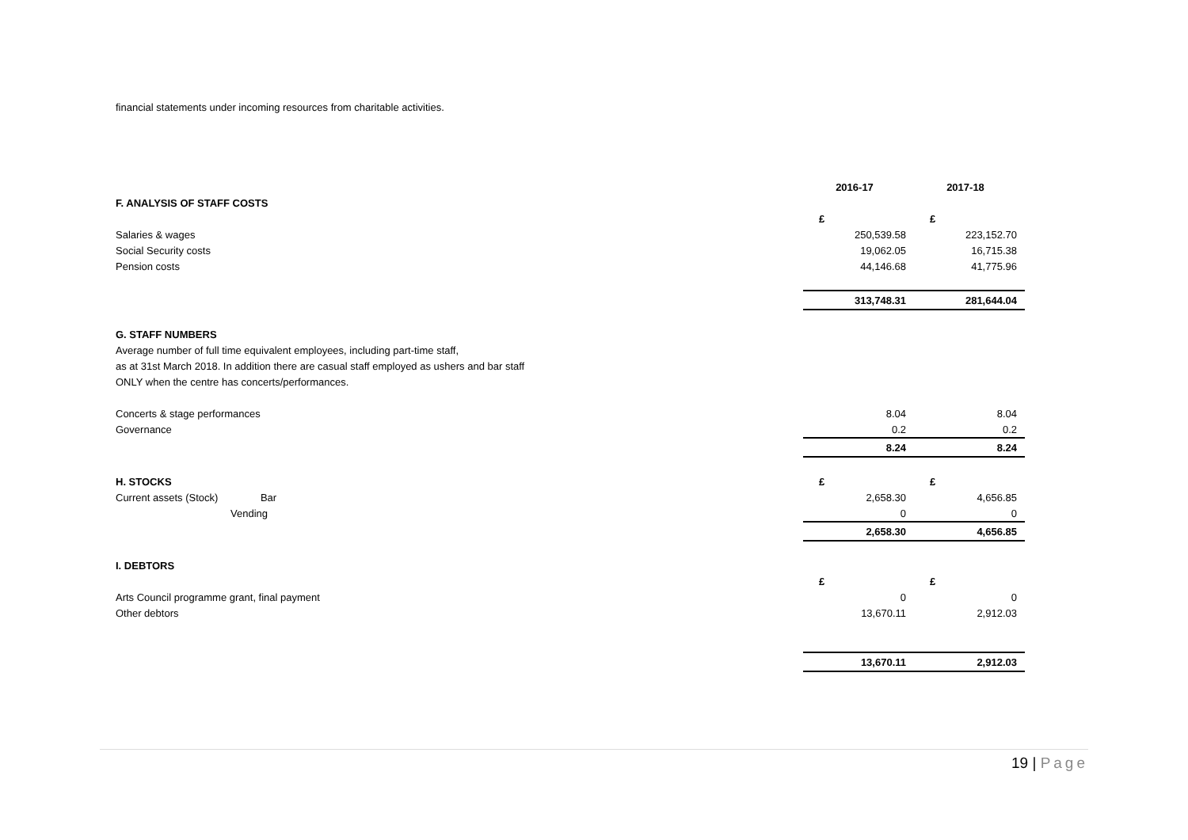financial statements under incoming resources from charitable activities.
| | 2016-17 | 2017-18 |
| F. ANALYSIS OF STAFF COSTS | | |
| | £ | £ |
| Salaries & wages | 250,539.58 | 223,152.70 |
| Social Security costs | 19,062.05 | 16,715.38 |
| Pension costs | 44,146.68 | 41,775.96 |
| | 313,748.31 | 281,644.04 |
| G. STAFF NUMBERS | | |
| Average number of full time equivalent employees, including part-time staff, | | |
| as at 31st March 2018. In addition there are casual staff employed as ushers and bar staff | | |
| ONLY when the centre has concerts/performances. | | |
| Concerts & stage performances | 8.04 | 8.04 |
| Governance | 0.2 | 0.2 |
| | 8.24 | 8.24 |
| H. STOCKS | £ | £ |
| Current assets (Stock) Bar | 2,658.30 | 4,656.85 |
| Vending | 0 | 0 |
| | 2,658.30 | 4,656.85 |
| I. DEBTORS | | |
| | £ | £ |
| Arts Council programme grant, final payment | 0 | 0 |
| Other debtors | 13,670.11 | 2,912.03 |
| | 13,670.11 | 2,912.03 |
19 | Page